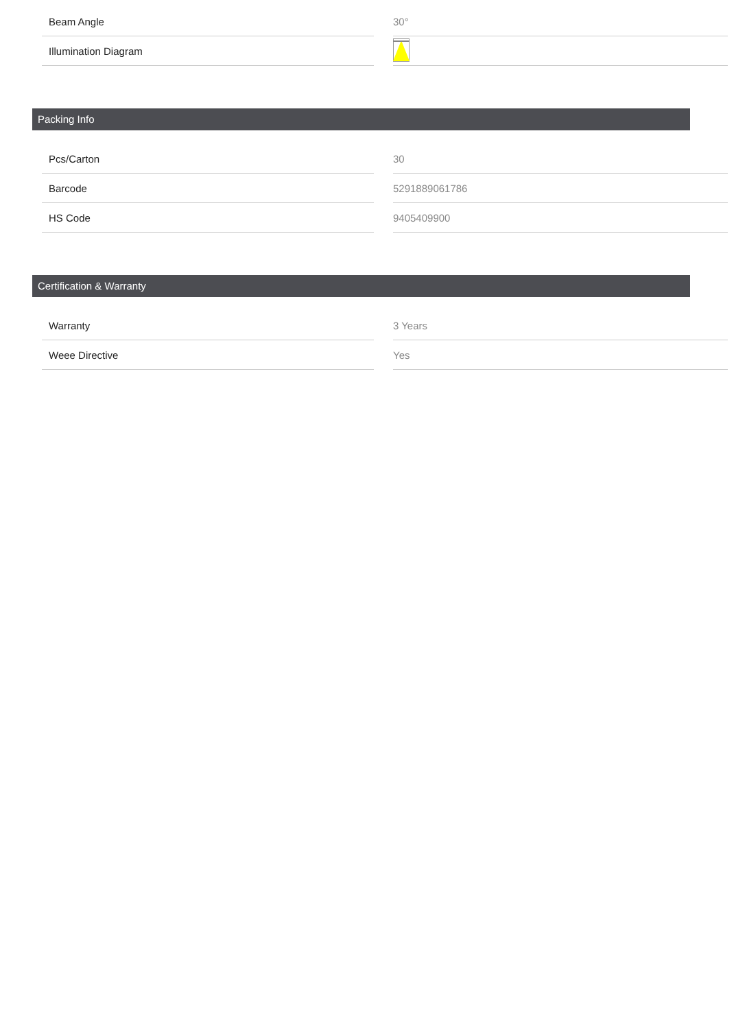| Beam Angle | 30° |
| Illumination Diagram | |
Packing Info
| Pcs/Carton | 30 |
| Barcode | 5291889061786 |
| HS Code | 9405409900 |
Certification & Warranty
| Warranty | 3 Years |
| Weee Directive | Yes |